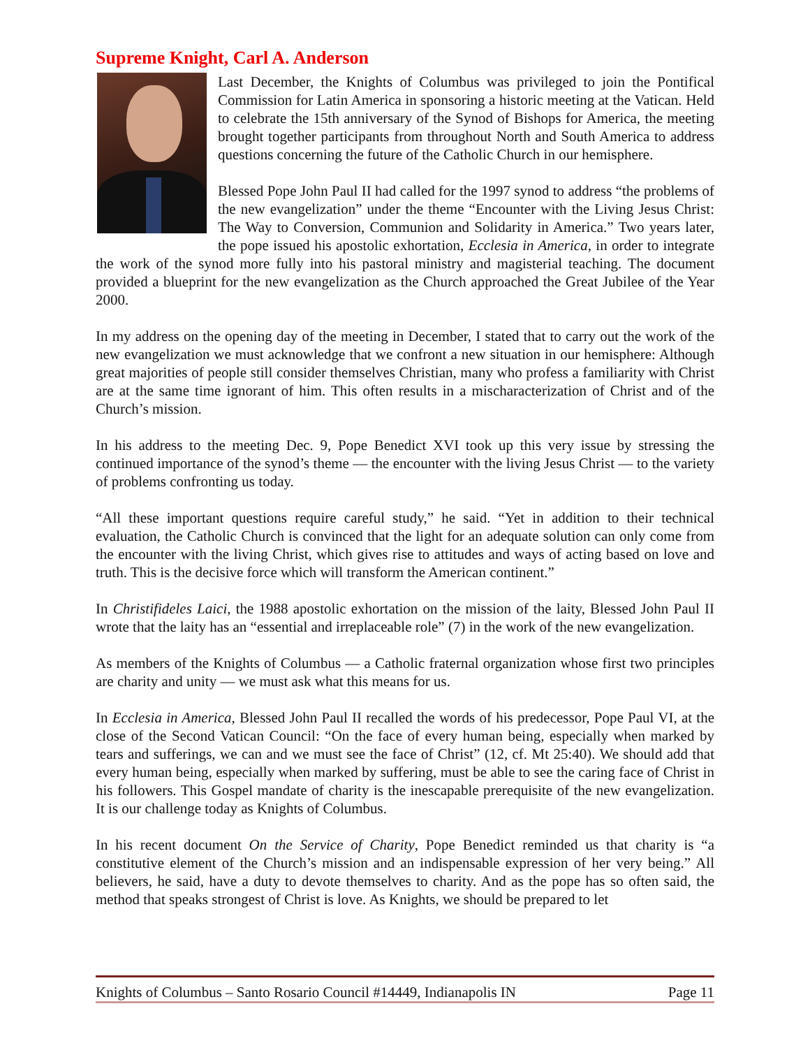Supreme Knight, Carl A. Anderson
Last December, the Knights of Columbus was privileged to join the Pontifical Commission for Latin America in sponsoring a historic meeting at the Vatican. Held to celebrate the 15th anniversary of the Synod of Bishops for America, the meeting brought together participants from throughout North and South America to address questions concerning the future of the Catholic Church in our hemisphere.
Blessed Pope John Paul II had called for the 1997 synod to address “the problems of the new evangelization” under the theme “Encounter with the Living Jesus Christ: The Way to Conversion, Communion and Solidarity in America.” Two years later, the pope issued his apostolic exhortation, Ecclesia in America, in order to integrate the work of the synod more fully into his pastoral ministry and magisterial teaching. The document provided a blueprint for the new evangelization as the Church approached the Great Jubilee of the Year 2000.
In my address on the opening day of the meeting in December, I stated that to carry out the work of the new evangelization we must acknowledge that we confront a new situation in our hemisphere: Although great majorities of people still consider themselves Christian, many who profess a familiarity with Christ are at the same time ignorant of him. This often results in a mischaracterization of Christ and of the Church’s mission.
In his address to the meeting Dec. 9, Pope Benedict XVI took up this very issue by stressing the continued importance of the synod’s theme — the encounter with the living Jesus Christ — to the variety of problems confronting us today.
“All these important questions require careful study,” he said. “Yet in addition to their technical evaluation, the Catholic Church is convinced that the light for an adequate solution can only come from the encounter with the living Christ, which gives rise to attitudes and ways of acting based on love and truth. This is the decisive force which will transform the American continent.”
In Christifideles Laici, the 1988 apostolic exhortation on the mission of the laity, Blessed John Paul II wrote that the laity has an “essential and irreplaceable role” (7) in the work of the new evangelization.
As members of the Knights of Columbus — a Catholic fraternal organization whose first two principles are charity and unity — we must ask what this means for us.
In Ecclesia in America, Blessed John Paul II recalled the words of his predecessor, Pope Paul VI, at the close of the Second Vatican Council: “On the face of every human being, especially when marked by tears and sufferings, we can and we must see the face of Christ” (12, cf. Mt 25:40). We should add that every human being, especially when marked by suffering, must be able to see the caring face of Christ in his followers. This Gospel mandate of charity is the inescapable prerequisite of the new evangelization. It is our challenge today as Knights of Columbus.
In his recent document On the Service of Charity, Pope Benedict reminded us that charity is “a constitutive element of the Church’s mission and an indispensable expression of her very being.” All believers, he said, have a duty to devote themselves to charity. And as the pope has so often said, the method that speaks strongest of Christ is love. As Knights, we should be prepared to let
Knights of Columbus – Santo Rosario Council #14449, Indianapolis IN Page 11